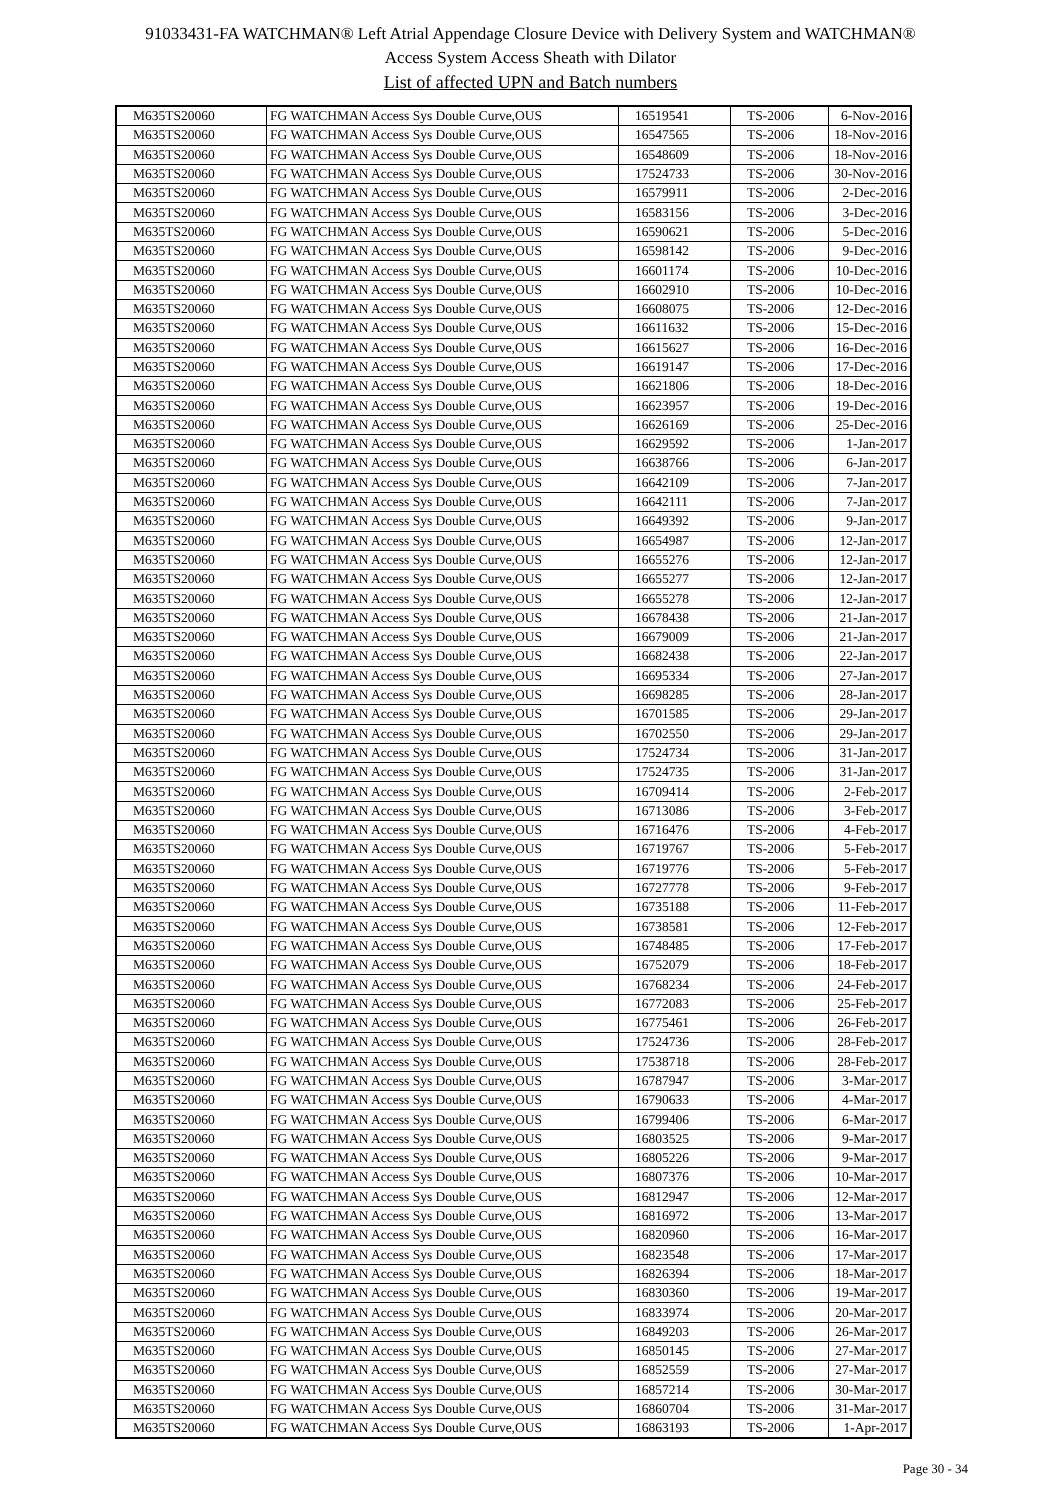91033431-FA WATCHMAN® Left Atrial Appendage Closure Device with Delivery System and WATCHMAN®
Access System Access Sheath with Dilator
List of affected UPN and Batch numbers
| M635TS20060 | FG WATCHMAN Access Sys Double Curve,OUS | 16519541 | TS-2006 | 6-Nov-2016 |
| M635TS20060 | FG WATCHMAN Access Sys Double Curve,OUS | 16547565 | TS-2006 | 18-Nov-2016 |
| M635TS20060 | FG WATCHMAN Access Sys Double Curve,OUS | 16548609 | TS-2006 | 18-Nov-2016 |
| M635TS20060 | FG WATCHMAN Access Sys Double Curve,OUS | 17524733 | TS-2006 | 30-Nov-2016 |
| M635TS20060 | FG WATCHMAN Access Sys Double Curve,OUS | 16579911 | TS-2006 | 2-Dec-2016 |
| M635TS20060 | FG WATCHMAN Access Sys Double Curve,OUS | 16583156 | TS-2006 | 3-Dec-2016 |
| M635TS20060 | FG WATCHMAN Access Sys Double Curve,OUS | 16590621 | TS-2006 | 5-Dec-2016 |
| M635TS20060 | FG WATCHMAN Access Sys Double Curve,OUS | 16598142 | TS-2006 | 9-Dec-2016 |
| M635TS20060 | FG WATCHMAN Access Sys Double Curve,OUS | 16601174 | TS-2006 | 10-Dec-2016 |
| M635TS20060 | FG WATCHMAN Access Sys Double Curve,OUS | 16602910 | TS-2006 | 10-Dec-2016 |
| M635TS20060 | FG WATCHMAN Access Sys Double Curve,OUS | 16608075 | TS-2006 | 12-Dec-2016 |
| M635TS20060 | FG WATCHMAN Access Sys Double Curve,OUS | 16611632 | TS-2006 | 15-Dec-2016 |
| M635TS20060 | FG WATCHMAN Access Sys Double Curve,OUS | 16615627 | TS-2006 | 16-Dec-2016 |
| M635TS20060 | FG WATCHMAN Access Sys Double Curve,OUS | 16619147 | TS-2006 | 17-Dec-2016 |
| M635TS20060 | FG WATCHMAN Access Sys Double Curve,OUS | 16621806 | TS-2006 | 18-Dec-2016 |
| M635TS20060 | FG WATCHMAN Access Sys Double Curve,OUS | 16623957 | TS-2006 | 19-Dec-2016 |
| M635TS20060 | FG WATCHMAN Access Sys Double Curve,OUS | 16626169 | TS-2006 | 25-Dec-2016 |
| M635TS20060 | FG WATCHMAN Access Sys Double Curve,OUS | 16629592 | TS-2006 | 1-Jan-2017 |
| M635TS20060 | FG WATCHMAN Access Sys Double Curve,OUS | 16638766 | TS-2006 | 6-Jan-2017 |
| M635TS20060 | FG WATCHMAN Access Sys Double Curve,OUS | 16642109 | TS-2006 | 7-Jan-2017 |
| M635TS20060 | FG WATCHMAN Access Sys Double Curve,OUS | 16642111 | TS-2006 | 7-Jan-2017 |
| M635TS20060 | FG WATCHMAN Access Sys Double Curve,OUS | 16649392 | TS-2006 | 9-Jan-2017 |
| M635TS20060 | FG WATCHMAN Access Sys Double Curve,OUS | 16654987 | TS-2006 | 12-Jan-2017 |
| M635TS20060 | FG WATCHMAN Access Sys Double Curve,OUS | 16655276 | TS-2006 | 12-Jan-2017 |
| M635TS20060 | FG WATCHMAN Access Sys Double Curve,OUS | 16655277 | TS-2006 | 12-Jan-2017 |
| M635TS20060 | FG WATCHMAN Access Sys Double Curve,OUS | 16655278 | TS-2006 | 12-Jan-2017 |
| M635TS20060 | FG WATCHMAN Access Sys Double Curve,OUS | 16678438 | TS-2006 | 21-Jan-2017 |
| M635TS20060 | FG WATCHMAN Access Sys Double Curve,OUS | 16679009 | TS-2006 | 21-Jan-2017 |
| M635TS20060 | FG WATCHMAN Access Sys Double Curve,OUS | 16682438 | TS-2006 | 22-Jan-2017 |
| M635TS20060 | FG WATCHMAN Access Sys Double Curve,OUS | 16695334 | TS-2006 | 27-Jan-2017 |
| M635TS20060 | FG WATCHMAN Access Sys Double Curve,OUS | 16698285 | TS-2006 | 28-Jan-2017 |
| M635TS20060 | FG WATCHMAN Access Sys Double Curve,OUS | 16701585 | TS-2006 | 29-Jan-2017 |
| M635TS20060 | FG WATCHMAN Access Sys Double Curve,OUS | 16702550 | TS-2006 | 29-Jan-2017 |
| M635TS20060 | FG WATCHMAN Access Sys Double Curve,OUS | 17524734 | TS-2006 | 31-Jan-2017 |
| M635TS20060 | FG WATCHMAN Access Sys Double Curve,OUS | 17524735 | TS-2006 | 31-Jan-2017 |
| M635TS20060 | FG WATCHMAN Access Sys Double Curve,OUS | 16709414 | TS-2006 | 2-Feb-2017 |
| M635TS20060 | FG WATCHMAN Access Sys Double Curve,OUS | 16713086 | TS-2006 | 3-Feb-2017 |
| M635TS20060 | FG WATCHMAN Access Sys Double Curve,OUS | 16716476 | TS-2006 | 4-Feb-2017 |
| M635TS20060 | FG WATCHMAN Access Sys Double Curve,OUS | 16719767 | TS-2006 | 5-Feb-2017 |
| M635TS20060 | FG WATCHMAN Access Sys Double Curve,OUS | 16719776 | TS-2006 | 5-Feb-2017 |
| M635TS20060 | FG WATCHMAN Access Sys Double Curve,OUS | 16727778 | TS-2006 | 9-Feb-2017 |
| M635TS20060 | FG WATCHMAN Access Sys Double Curve,OUS | 16735188 | TS-2006 | 11-Feb-2017 |
| M635TS20060 | FG WATCHMAN Access Sys Double Curve,OUS | 16738581 | TS-2006 | 12-Feb-2017 |
| M635TS20060 | FG WATCHMAN Access Sys Double Curve,OUS | 16748485 | TS-2006 | 17-Feb-2017 |
| M635TS20060 | FG WATCHMAN Access Sys Double Curve,OUS | 16752079 | TS-2006 | 18-Feb-2017 |
| M635TS20060 | FG WATCHMAN Access Sys Double Curve,OUS | 16768234 | TS-2006 | 24-Feb-2017 |
| M635TS20060 | FG WATCHMAN Access Sys Double Curve,OUS | 16772083 | TS-2006 | 25-Feb-2017 |
| M635TS20060 | FG WATCHMAN Access Sys Double Curve,OUS | 16775461 | TS-2006 | 26-Feb-2017 |
| M635TS20060 | FG WATCHMAN Access Sys Double Curve,OUS | 17524736 | TS-2006 | 28-Feb-2017 |
| M635TS20060 | FG WATCHMAN Access Sys Double Curve,OUS | 17538718 | TS-2006 | 28-Feb-2017 |
| M635TS20060 | FG WATCHMAN Access Sys Double Curve,OUS | 16787947 | TS-2006 | 3-Mar-2017 |
| M635TS20060 | FG WATCHMAN Access Sys Double Curve,OUS | 16790633 | TS-2006 | 4-Mar-2017 |
| M635TS20060 | FG WATCHMAN Access Sys Double Curve,OUS | 16799406 | TS-2006 | 6-Mar-2017 |
| M635TS20060 | FG WATCHMAN Access Sys Double Curve,OUS | 16803525 | TS-2006 | 9-Mar-2017 |
| M635TS20060 | FG WATCHMAN Access Sys Double Curve,OUS | 16805226 | TS-2006 | 9-Mar-2017 |
| M635TS20060 | FG WATCHMAN Access Sys Double Curve,OUS | 16807376 | TS-2006 | 10-Mar-2017 |
| M635TS20060 | FG WATCHMAN Access Sys Double Curve,OUS | 16812947 | TS-2006 | 12-Mar-2017 |
| M635TS20060 | FG WATCHMAN Access Sys Double Curve,OUS | 16816972 | TS-2006 | 13-Mar-2017 |
| M635TS20060 | FG WATCHMAN Access Sys Double Curve,OUS | 16820960 | TS-2006 | 16-Mar-2017 |
| M635TS20060 | FG WATCHMAN Access Sys Double Curve,OUS | 16823548 | TS-2006 | 17-Mar-2017 |
| M635TS20060 | FG WATCHMAN Access Sys Double Curve,OUS | 16826394 | TS-2006 | 18-Mar-2017 |
| M635TS20060 | FG WATCHMAN Access Sys Double Curve,OUS | 16830360 | TS-2006 | 19-Mar-2017 |
| M635TS20060 | FG WATCHMAN Access Sys Double Curve,OUS | 16833974 | TS-2006 | 20-Mar-2017 |
| M635TS20060 | FG WATCHMAN Access Sys Double Curve,OUS | 16849203 | TS-2006 | 26-Mar-2017 |
| M635TS20060 | FG WATCHMAN Access Sys Double Curve,OUS | 16850145 | TS-2006 | 27-Mar-2017 |
| M635TS20060 | FG WATCHMAN Access Sys Double Curve,OUS | 16852559 | TS-2006 | 27-Mar-2017 |
| M635TS20060 | FG WATCHMAN Access Sys Double Curve,OUS | 16857214 | TS-2006 | 30-Mar-2017 |
| M635TS20060 | FG WATCHMAN Access Sys Double Curve,OUS | 16860704 | TS-2006 | 31-Mar-2017 |
| M635TS20060 | FG WATCHMAN Access Sys Double Curve,OUS | 16863193 | TS-2006 | 1-Apr-2017 |
Page 30 - 34